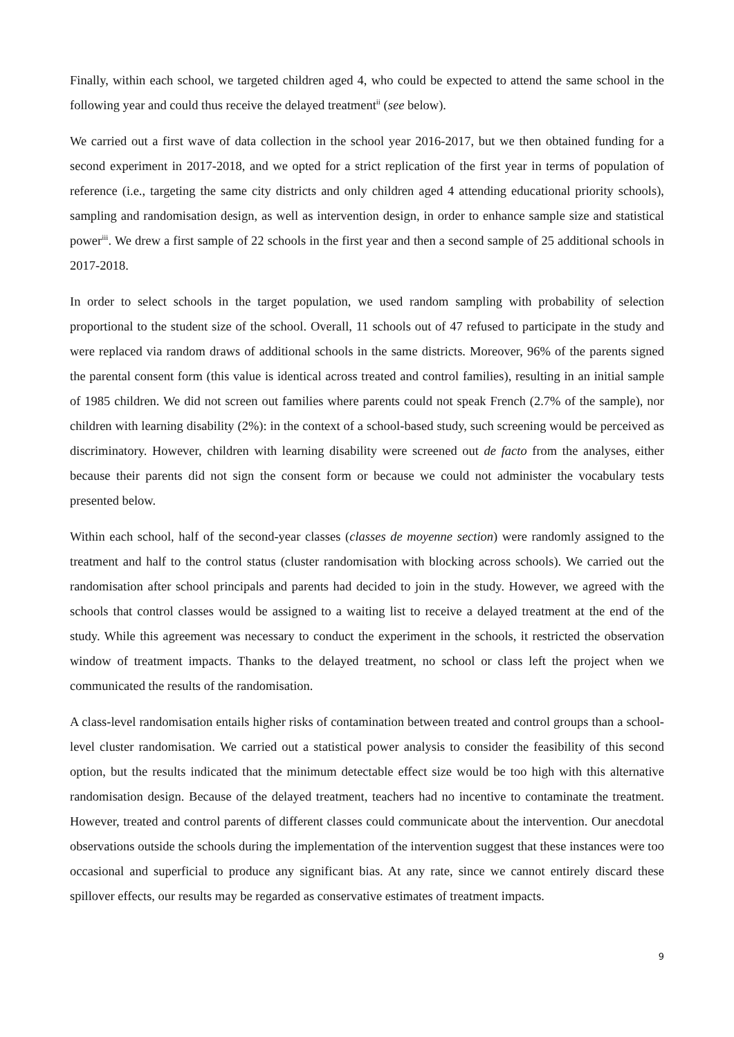Finally, within each school, we targeted children aged 4, who could be expected to attend the same school in the following year and could thus receive the delayed treatment<sup>ii</sup> (see below).
We carried out a first wave of data collection in the school year 2016-2017, but we then obtained funding for a second experiment in 2017-2018, and we opted for a strict replication of the first year in terms of population of reference (i.e., targeting the same city districts and only children aged 4 attending educational priority schools), sampling and randomisation design, as well as intervention design, in order to enhance sample size and statistical power<sup>iii</sup>. We drew a first sample of 22 schools in the first year and then a second sample of 25 additional schools in 2017-2018.
In order to select schools in the target population, we used random sampling with probability of selection proportional to the student size of the school. Overall, 11 schools out of 47 refused to participate in the study and were replaced via random draws of additional schools in the same districts. Moreover, 96% of the parents signed the parental consent form (this value is identical across treated and control families), resulting in an initial sample of 1985 children. We did not screen out families where parents could not speak French (2.7% of the sample), nor children with learning disability (2%): in the context of a school-based study, such screening would be perceived as discriminatory. However, children with learning disability were screened out de facto from the analyses, either because their parents did not sign the consent form or because we could not administer the vocabulary tests presented below.
Within each school, half of the second-year classes (classes de moyenne section) were randomly assigned to the treatment and half to the control status (cluster randomisation with blocking across schools). We carried out the randomisation after school principals and parents had decided to join in the study. However, we agreed with the schools that control classes would be assigned to a waiting list to receive a delayed treatment at the end of the study. While this agreement was necessary to conduct the experiment in the schools, it restricted the observation window of treatment impacts. Thanks to the delayed treatment, no school or class left the project when we communicated the results of the randomisation.
A class-level randomisation entails higher risks of contamination between treated and control groups than a school-level cluster randomisation. We carried out a statistical power analysis to consider the feasibility of this second option, but the results indicated that the minimum detectable effect size would be too high with this alternative randomisation design. Because of the delayed treatment, teachers had no incentive to contaminate the treatment. However, treated and control parents of different classes could communicate about the intervention. Our anecdotal observations outside the schools during the implementation of the intervention suggest that these instances were too occasional and superficial to produce any significant bias. At any rate, since we cannot entirely discard these spillover effects, our results may be regarded as conservative estimates of treatment impacts.
9